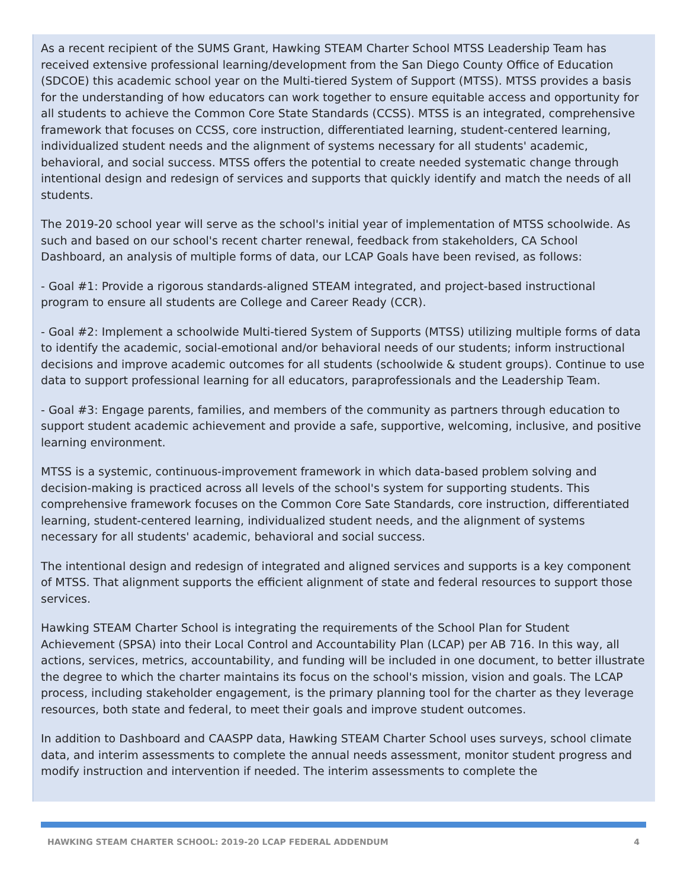As a recent recipient of the SUMS Grant, Hawking STEAM Charter School MTSS Leadership Team has received extensive professional learning/development from the San Diego County Office of Education (SDCOE) this academic school year on the Multi-tiered System of Support (MTSS). MTSS provides a basis for the understanding of how educators can work together to ensure equitable access and opportunity for all students to achieve the Common Core State Standards (CCSS). MTSS is an integrated, comprehensive framework that focuses on CCSS, core instruction, differentiated learning, student-centered learning, individualized student needs and the alignment of systems necessary for all students' academic, behavioral, and social success. MTSS offers the potential to create needed systematic change through intentional design and redesign of services and supports that quickly identify and match the needs of all students.
The 2019-20 school year will serve as the school's initial year of implementation of MTSS schoolwide. As such and based on our school's recent charter renewal, feedback from stakeholders, CA School Dashboard, an analysis of multiple forms of data, our LCAP Goals have been revised, as follows:
- Goal #1: Provide a rigorous standards-aligned STEAM integrated, and project-based instructional program to ensure all students are College and Career Ready (CCR).
- Goal #2: Implement a schoolwide Multi-tiered System of Supports (MTSS) utilizing multiple forms of data to identify the academic, social-emotional and/or behavioral needs of our students; inform instructional decisions and improve academic outcomes for all students (schoolwide & student groups). Continue to use data to support professional learning for all educators, paraprofessionals and the Leadership Team.
- Goal #3: Engage parents, families, and members of the community as partners through education to support student academic achievement and provide a safe, supportive, welcoming, inclusive, and positive learning environment.
MTSS is a systemic, continuous-improvement framework in which data-based problem solving and decision-making is practiced across all levels of the school's system for supporting students. This comprehensive framework focuses on the Common Core Sate Standards, core instruction, differentiated learning, student-centered learning, individualized student needs, and the alignment of systems necessary for all students' academic, behavioral and social success.
The intentional design and redesign of integrated and aligned services and supports is a key component of MTSS. That alignment supports the efficient alignment of state and federal resources to support those services.
Hawking STEAM Charter School is integrating the requirements of the School Plan for Student Achievement (SPSA) into their Local Control and Accountability Plan (LCAP) per AB 716. In this way, all actions, services, metrics, accountability, and funding will be included in one document, to better illustrate the degree to which the charter maintains its focus on the school's mission, vision and goals. The LCAP process, including stakeholder engagement, is the primary planning tool for the charter as they leverage resources, both state and federal, to meet their goals and improve student outcomes.
In addition to Dashboard and CAASPP data, Hawking STEAM Charter School uses surveys, school climate data, and interim assessments to complete the annual needs assessment, monitor student progress and modify instruction and intervention if needed. The interim assessments to complete the
HAWKING STEAM CHARTER SCHOOL: 2019-20 LCAP FEDERAL ADDENDUM 4